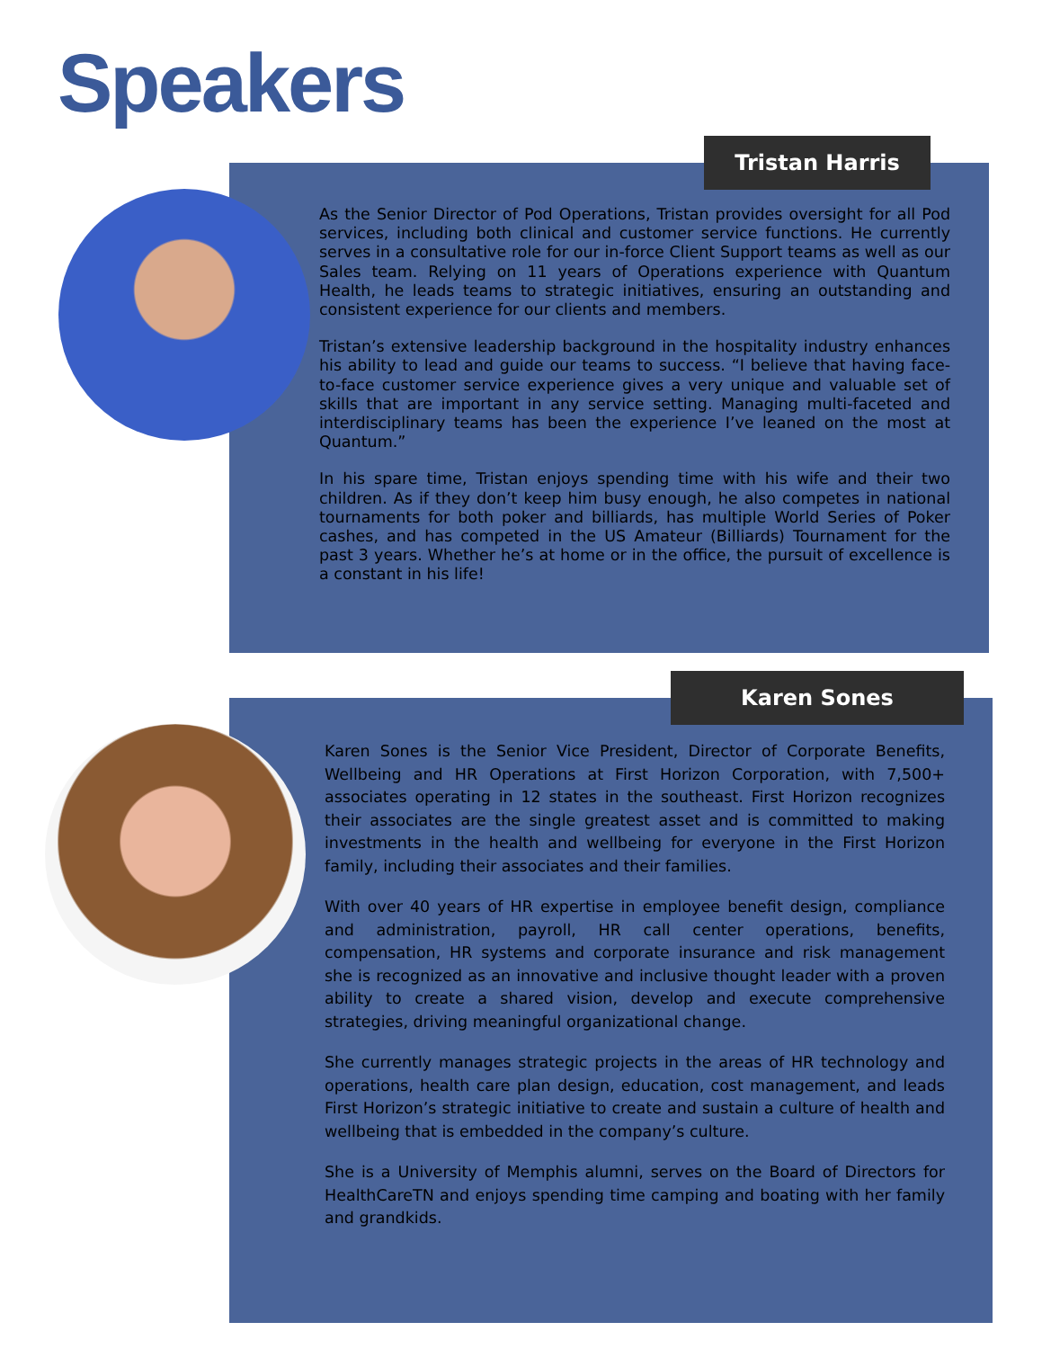Speakers
Tristan Harris
As the Senior Director of Pod Operations, Tristan provides oversight for all Pod services, including both clinical and customer service functions. He currently serves in a consultative role for our in-force Client Support teams as well as our Sales team. Relying on 11 years of Operations experience with Quantum Health, he leads teams to strategic initiatives, ensuring an outstanding and consistent experience for our clients and members.
Tristan’s extensive leadership background in the hospitality industry enhances his ability to lead and guide our teams to success. “I believe that having face-to-face customer service experience gives a very unique and valuable set of skills that are important in any service setting. Managing multi-faceted and interdisciplinary teams has been the experience I’ve leaned on the most at Quantum.”
In his spare time, Tristan enjoys spending time with his wife and their two children. As if they don’t keep him busy enough, he also competes in national tournaments for both poker and billiards, has multiple World Series of Poker cashes, and has competed in the US Amateur (Billiards) Tournament for the past 3 years. Whether he’s at home or in the office, the pursuit of excellence is a constant in his life!
Karen Sones
Karen Sones is the Senior Vice President, Director of Corporate Benefits, Wellbeing and HR Operations at First Horizon Corporation, with 7,500+ associates operating in 12 states in the southeast. First Horizon recognizes their associates are the single greatest asset and is committed to making investments in the health and wellbeing for everyone in the First Horizon family, including their associates and their families.
With over 40 years of HR expertise in employee benefit design, compliance and administration, payroll, HR call center operations, benefits, compensation, HR systems and corporate insurance and risk management she is recognized as an innovative and inclusive thought leader with a proven ability to create a shared vision, develop and execute comprehensive strategies, driving meaningful organizational change.
She currently manages strategic projects in the areas of HR technology and operations, health care plan design, education, cost management, and leads First Horizon’s strategic initiative to create and sustain a culture of health and wellbeing that is embedded in the company’s culture.
She is a University of Memphis alumni, serves on the Board of Directors for HealthCareTN and enjoys spending time camping and boating with her family and grandkids.